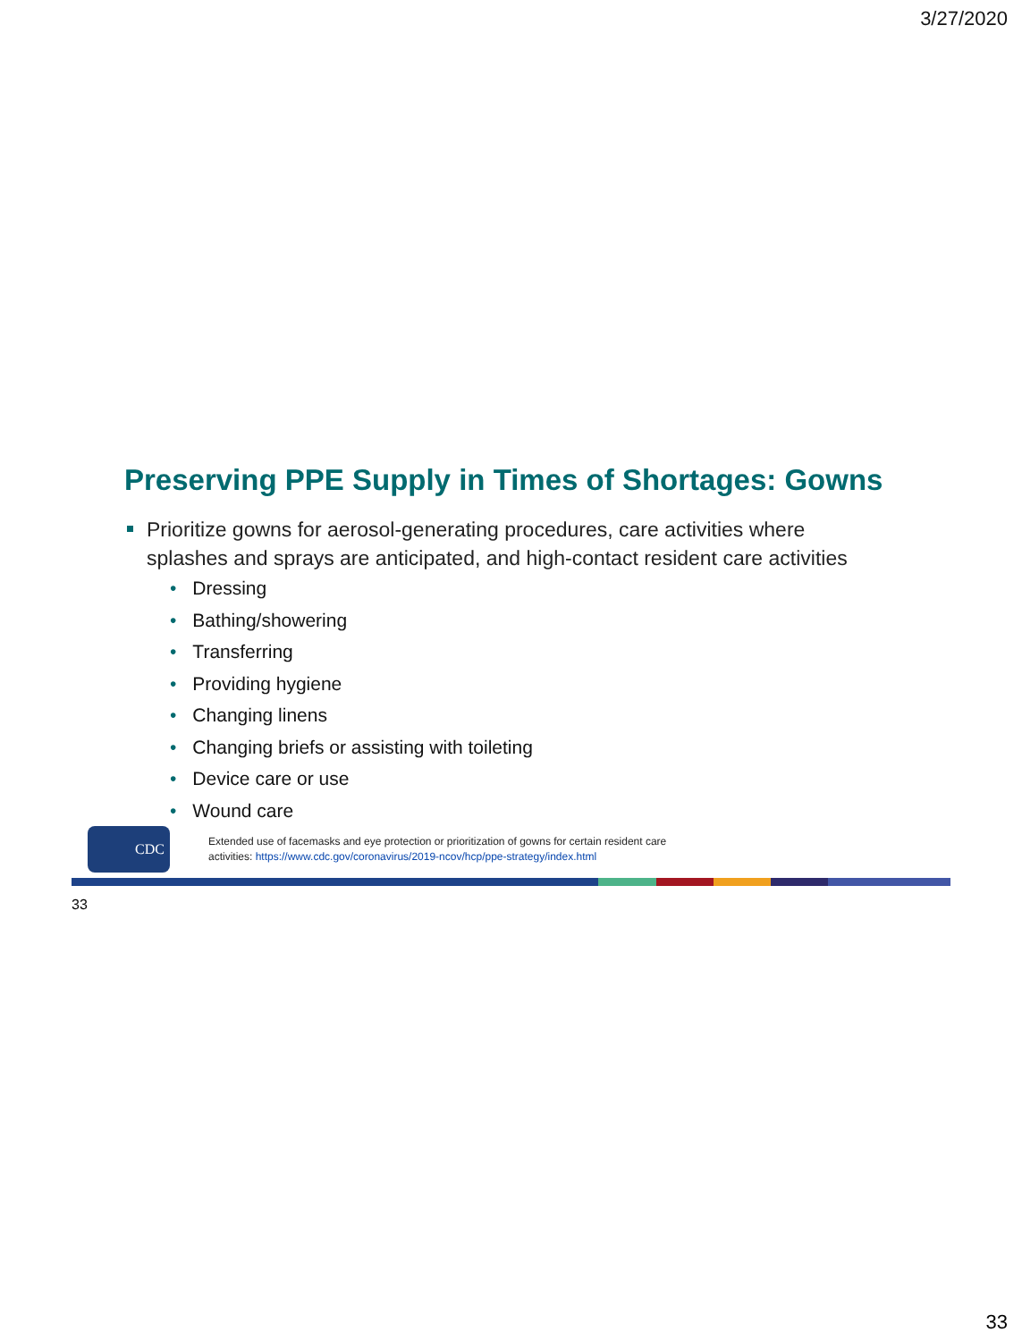3/27/2020
Preserving PPE Supply in Times of Shortages: Gowns
Prioritize gowns for aerosol-generating procedures, care activities where splashes and sprays are anticipated, and high-contact resident care activities
• Dressing
• Bathing/showering
• Transferring
• Providing hygiene
• Changing linens
• Changing briefs or assisting with toileting
• Device care or use
• Wound care
CDC
Extended use of facemasks and eye protection or prioritization of gowns for certain resident care
activities: https://www.cdc.gov/coronavirus/2019-ncov/hcp/ppe-strategy/index.html
33
33